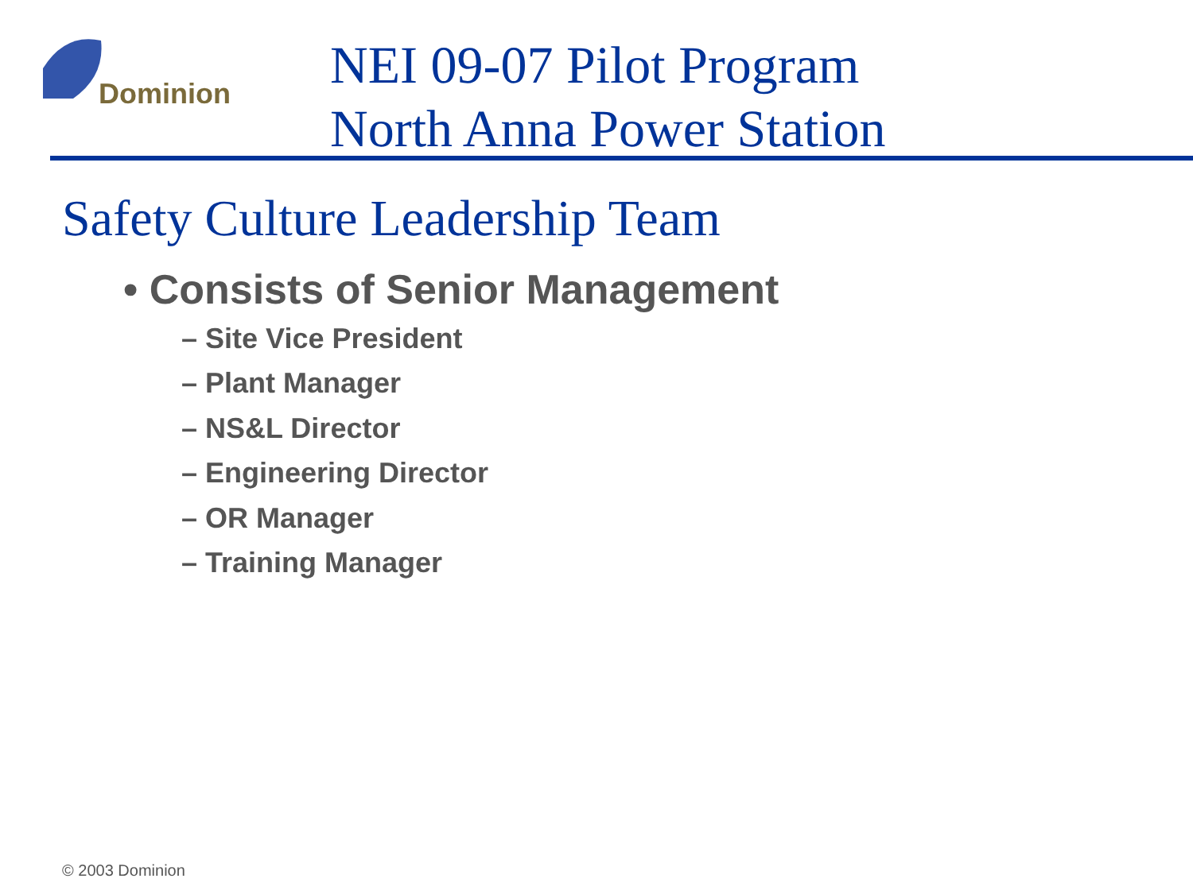Dominion
NEI 09-07 Pilot Program
North Anna Power Station
Safety Culture Leadership Team
• Consists of Senior Management
– Site Vice President
– Plant Manager
– NS&L Director
– Engineering Director
– OR Manager
– Training Manager
© 2003 Dominion